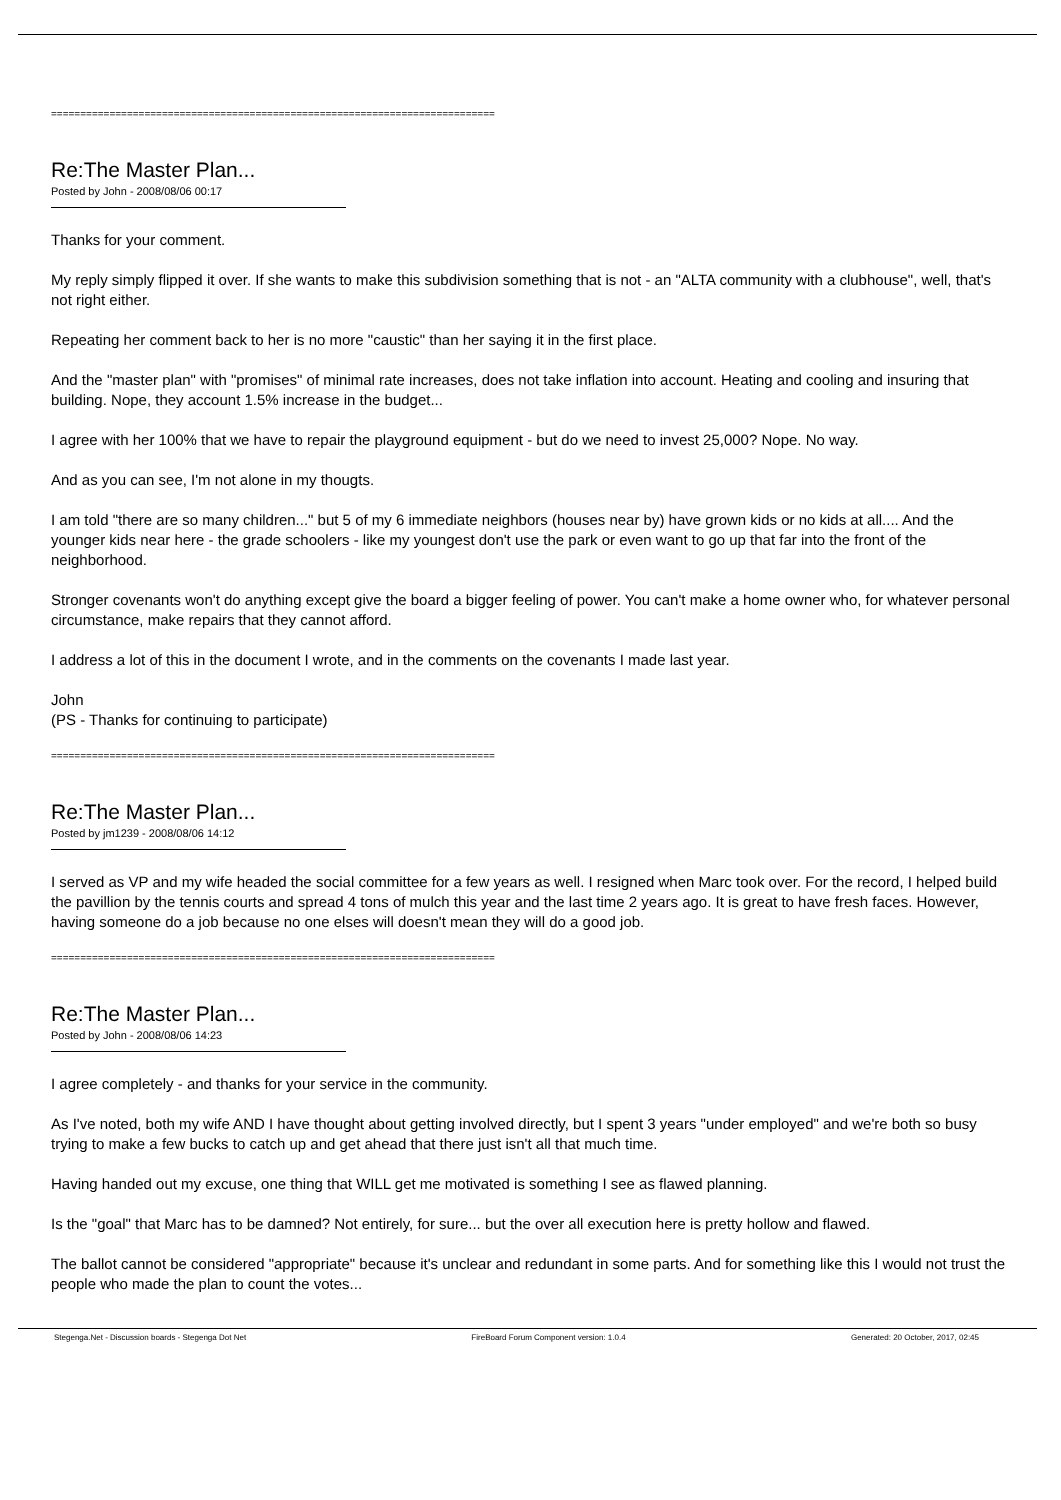============================================================================
Re:The Master Plan...
Posted by John - 2008/08/06 00:17
Thanks for your comment.
My reply simply flipped it over. If she wants to make this subdivision something that is not - an "ALTA community with a clubhouse", well, that's not right either.
Repeating her comment back to her is no more "caustic" than her saying it in the first place.
And the "master plan" with "promises" of minimal rate increases, does not take inflation into account. Heating and cooling and insuring that building. Nope, they account 1.5% increase in the budget...
I agree with her 100% that we have to repair the playground equipment - but do we need to invest 25,000? Nope. No way.
And as you can see, I'm not alone in my thougts.
I am told "there are so many children..." but 5 of my 6 immediate neighbors (houses near by) have grown kids or no kids at all.... And the younger kids near here - the grade schoolers - like my youngest don't use the park or even want to go up that far into the front of the neighborhood.
Stronger covenants won't do anything except give the board a bigger feeling of power. You can't make a home owner who, for whatever personal circumstance, make repairs that they cannot afford.
I address a lot of this in the document I wrote, and in the comments on the covenants I made last year.
John
(PS - Thanks for continuing to participate)
============================================================================
Re:The Master Plan...
Posted by jm1239 - 2008/08/06 14:12
I served as VP and my wife headed the social committee for a few years as well. I resigned when Marc took over. For the record, I helped build the pavillion by the tennis courts and spread 4 tons of mulch this year and the last time 2 years ago. It is great to have fresh faces. However, having someone do a job because no one elses will doesn't mean they will do a good job.
============================================================================
Re:The Master Plan...
Posted by John - 2008/08/06 14:23
I agree completely - and thanks for your service in the community.
As I've noted, both my wife AND I have thought about getting involved directly, but I spent 3 years "under employed" and we're both so busy trying to make a few bucks to catch up and get ahead that there just isn't all that much time.
Having handed out my excuse, one thing that WILL get me motivated is something I see as flawed planning.
Is the "goal" that Marc has to be damned? Not entirely, for sure... but the over all execution here is pretty hollow and flawed.
The ballot cannot be considered "appropriate" because it's unclear and redundant in some parts. And for something like this I would not trust the people who made the plan to count the votes...
Stegenga.Net - Discussion boards - Stegenga Dot Net FireBoard Forum Component version: 1.0.4 Generated: 20 October, 2017, 02:45